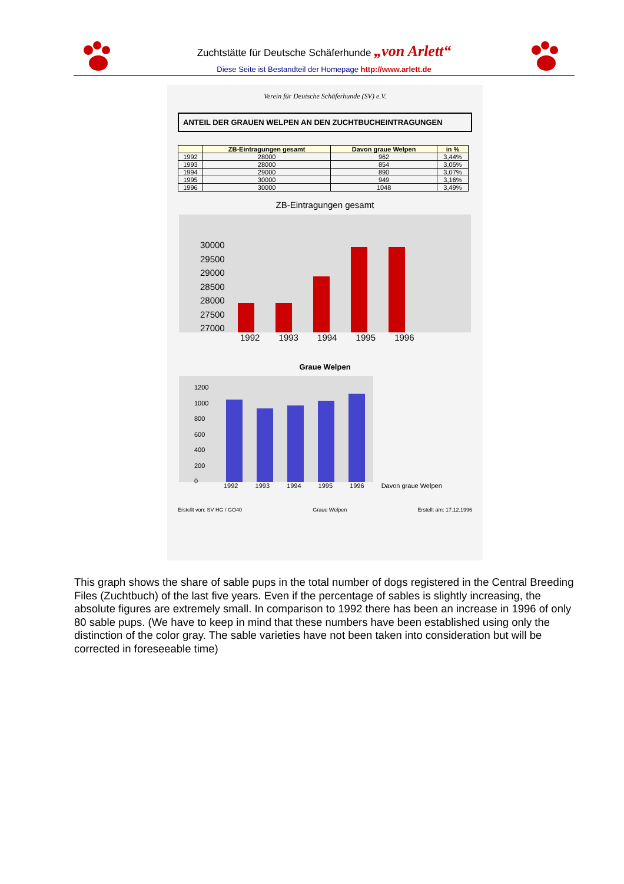Zuchtstätte für Deutsche Schäferhunde „von Arlett“
Diese Seite ist Bestandteil der Homepage http://www.arlett.de
Verein für Deutsche Schäferhunde (SV) e.V.
ANTEIL DER GRAUEN WELPEN AN DEN ZUCHTBUCHEINTRAGUNGEN
| | ZB-Eintragungen gesamt | Davon graue Welpen | in % |
| --- | --- | --- | --- |
| 1992 | 28000 | 962 | 3,44% |
| 1993 | 28000 | 854 | 3,05% |
| 1994 | 29000 | 890 | 3,07% |
| 1995 | 30000 | 949 | 3,16% |
| 1996 | 30000 | 1048 | 3,49% |
ZB-Eintragungen gesamt
30000
29500
29000
28500
28000
27500
27000
1992 1993 1994 1995 1996
Graue Welpen
1200
1000
800
600
400
200
0
1992 1993 1994 1995 1996 Davon graue Welpen
Erstellt von: SV HG / GO40 Graue Welpen Erstellt am: 17.12.1996
This graph shows the share of sable pups in the total number of dogs registered in the Central Breeding Files (Zuchtbuch) of the last five years. Even if the percentage of sables is slightly increasing, the absolute figures are extremely small. In comparison to 1992 there has been an increase in 1996 of only 80 sable pups. (We have to keep in mind that these numbers have been established using only the distinction of the color gray. The sable varieties have not been taken into consideration but will be corrected in foreseeable time)